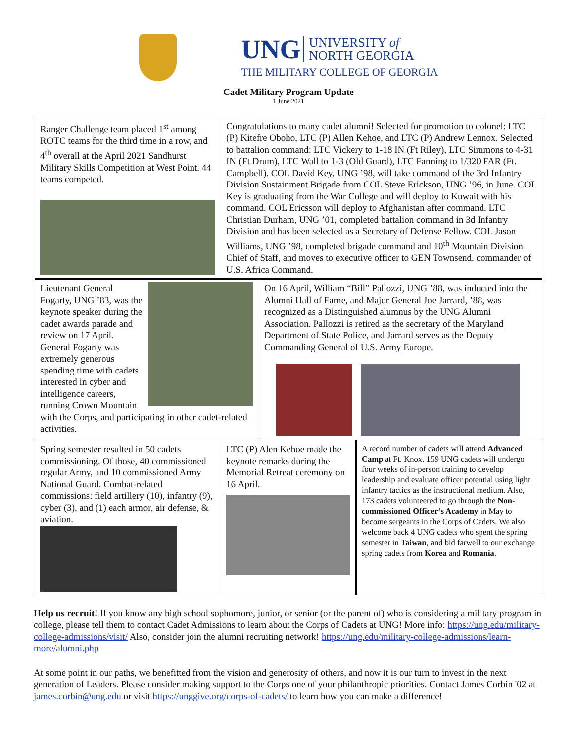UNG UNIVERSITY of
NORTH GEORGIA
THE MILITARY COLLEGE OF GEORGIA
Cadet Military Program Update
1 June 2021
Ranger Challenge team placed 1<sup>st</sup> among ROTC teams for the third time in a row, and 4<sup>th</sup> overall at the April 2021 Sandhurst Military Skills Competition at West Point. 44 teams competed.
Congratulations to many cadet alumni! Selected for promotion to colonel: LTC (P) Kitefre Oboho, LTC (P) Allen Kehoe, and LTC (P) Andrew Lennox. Selected to battalion command: LTC Vickery to 1-18 IN (Ft Riley), LTC Simmons to 4-31 IN (Ft Drum), LTC Wall to 1-3 (Old Guard), LTC Fanning to 1/320 FAR (Ft. Campbell). COL David Key, UNG ’98, will take command of the 3rd Infantry Division Sustainment Brigade from COL Steve Erickson, UNG ’96, in June. COL Key is graduating from the War College and will deploy to Kuwait with his command. COL Ericsson will deploy to Afghanistan after command. LTC Christian Durham, UNG ’01, completed battalion command in 3d Infantry Division and has been selected as a Secretary of Defense Fellow. COL Jason Williams, UNG ’98, completed brigade command and 10<sup>th</sup> Mountain Division Chief of Staff, and moves to executive officer to GEN Townsend, commander of U.S. Africa Command.
Lieutenant General Fogarty, UNG ’83, was the keynote speaker during the cadet awards parade and review on 17 April. General Fogarty was extremely generous spending time with cadets interested in cyber and intelligence careers, running Crown Mountain with the Corps, and participating in other cadet-related activities.
On 16 April, William “Bill” Pallozzi, UNG ’88, was inducted into the Alumni Hall of Fame, and Major General Joe Jarrard, ’88, was recognized as a Distinguished alumnus by the UNG Alumni Association. Pallozzi is retired as the secretary of the Maryland Department of State Police, and Jarrard serves as the Deputy Commanding General of U.S. Army Europe.
Spring semester resulted in 50 cadets commissioning. Of those, 40 commissioned regular Army, and 10 commissioned Army National Guard. Combat-related commissions: field artillery (10), infantry (9), cyber (3), and (1) each armor, air defense, & aviation.
LTC (P) Alen Kehoe made the keynote remarks during the Memorial Retreat ceremony on 16 April.
A record number of cadets will attend Advanced Camp at Ft. Knox. 159 UNG cadets will undergo four weeks of in-person training to develop leadership and evaluate officer potential using light infantry tactics as the instructional medium. Also, 173 cadets volunteered to go through the Non-commissioned Officer’s Academy in May to become sergeants in the Corps of Cadets. We also welcome back 4 UNG cadets who spent the spring semester in Taiwan, and bid farwell to our exchange spring cadets from Korea and Romania.
Help us recruit! If you know any high school sophomore, junior, or senior (or the parent of) who is considering a military program in college, please tell them to contact Cadet Admissions to learn about the Corps of Cadets at UNG! More info: https://ung.edu/military-college-admissions/visit/ Also, consider join the alumni recruiting network! https://ung.edu/military-college-admissions/learn-more/alumni.php
At some point in our paths, we benefitted from the vision and generosity of others, and now it is our turn to invest in the next generation of Leaders. Please consider making support to the Corps one of your philanthropic priorities. Contact James Corbin '02 at james.corbin@ung.edu or visit https://unggive.org/corps-of-cadets/ to learn how you can make a difference!